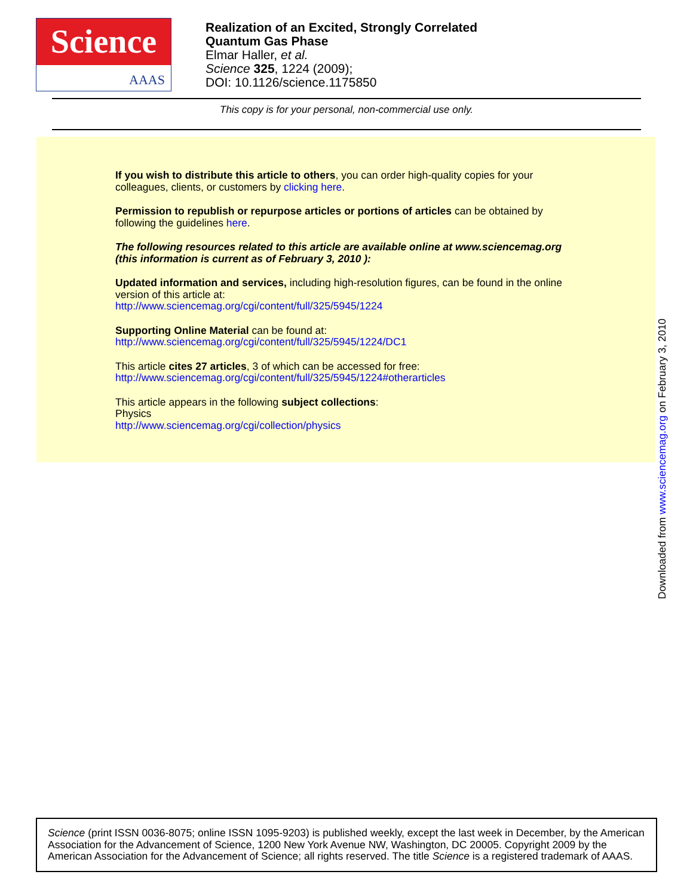Science
AAAS
Realization of an Excited, Strongly Correlated
Quantum Gas Phase
Elmar Haller, et al.
Science 325, 1224 (2009);
DOI: 10.1126/science.1175850
This copy is for your personal, non-commercial use only.
If you wish to distribute this article to others, you can order high-quality copies for your
colleagues, clients, or customers by clicking here.
Permission to republish or repurpose articles or portions of articles can be obtained by
following the guidelines here.
The following resources related to this article are available online at www.sciencemag.org
(this information is current as of February 3, 2010 ):
Updated information and services, including high-resolution figures, can be found in the online
version of this article at:
http://www.sciencemag.org/cgi/content/full/325/5945/1224
Supporting Online Material can be found at:
http://www.sciencemag.org/cgi/content/full/325/5945/1224/DC1
This article cites 27 articles, 3 of which can be accessed for free:
http://www.sciencemag.org/cgi/content/full/325/5945/1224#otherarticles
This article appears in the following subject collections:
Physics
http://www.sciencemag.org/cgi/collection/physics
Downloaded from www.sciencemag.org on February 3, 2010
Science (print ISSN 0036-8075; online ISSN 1095-9203) is published weekly, except the last week in December, by the American Association for the Advancement of Science, 1200 New York Avenue NW, Washington, DC 20005. Copyright 2009 by the American Association for the Advancement of Science; all rights reserved. The title Science is a registered trademark of AAAS.